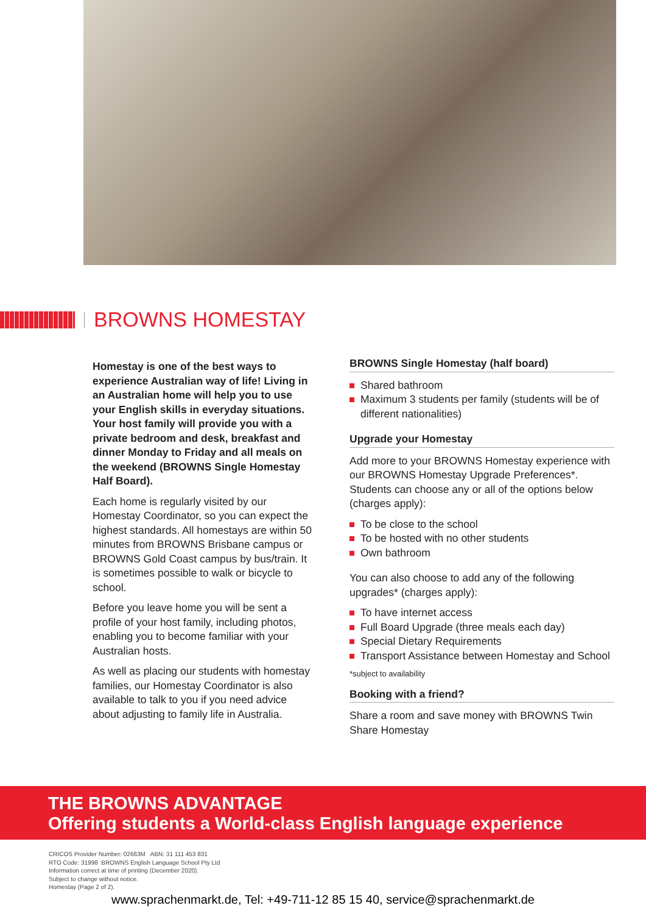BROWNS HOMESTAY
Homestay is one of the best ways to experience Australian way of life! Living in an Australian home will help you to use your English skills in everyday situations. Your host family will provide you with a private bedroom and desk, breakfast and dinner Monday to Friday and all meals on the weekend (BROWNS Single Homestay Half Board).
Each home is regularly visited by our Homestay Coordinator, so you can expect the highest standards. All homestays are within 50 minutes from BROWNS Brisbane campus or BROWNS Gold Coast campus by bus/train. It is sometimes possible to walk or bicycle to school.
Before you leave home you will be sent a profile of your host family, including photos, enabling you to become familiar with your Australian hosts.
As well as placing our students with homestay families, our Homestay Coordinator is also available to talk to you if you need advice about adjusting to family life in Australia.
BROWNS Single Homestay (half board)
Shared bathroom
Maximum 3 students per family (students will be of different nationalities)
Upgrade your Homestay
Add more to your BROWNS Homestay experience with our BROWNS Homestay Upgrade Preferences*. Students can choose any or all of the options below (charges apply):
To be close to the school
To be hosted with no other students
Own bathroom
You can also choose to add any of the following upgrades* (charges apply):
To have internet access
Full Board Upgrade (three meals each day)
Special Dietary Requirements
Transport Assistance between Homestay and School
*subject to availability
Booking with a friend?
Share a room and save money with BROWNS Twin Share Homestay
THE BROWNS ADVANTAGE
Offering students a World-class English language experience
CRICOS Provider Number: 02663M ABN: 31 111 453 831
RTO Code: 31998 BROWNS English Language School Pty Ltd
Information correct at time of printing (December 2020).
Subject to change without notice.
Homestay (Page 2 of 2).
www.sprachenmarkt.de, Tel: +49-711-12 85 15 40, service@sprachenmarkt.de